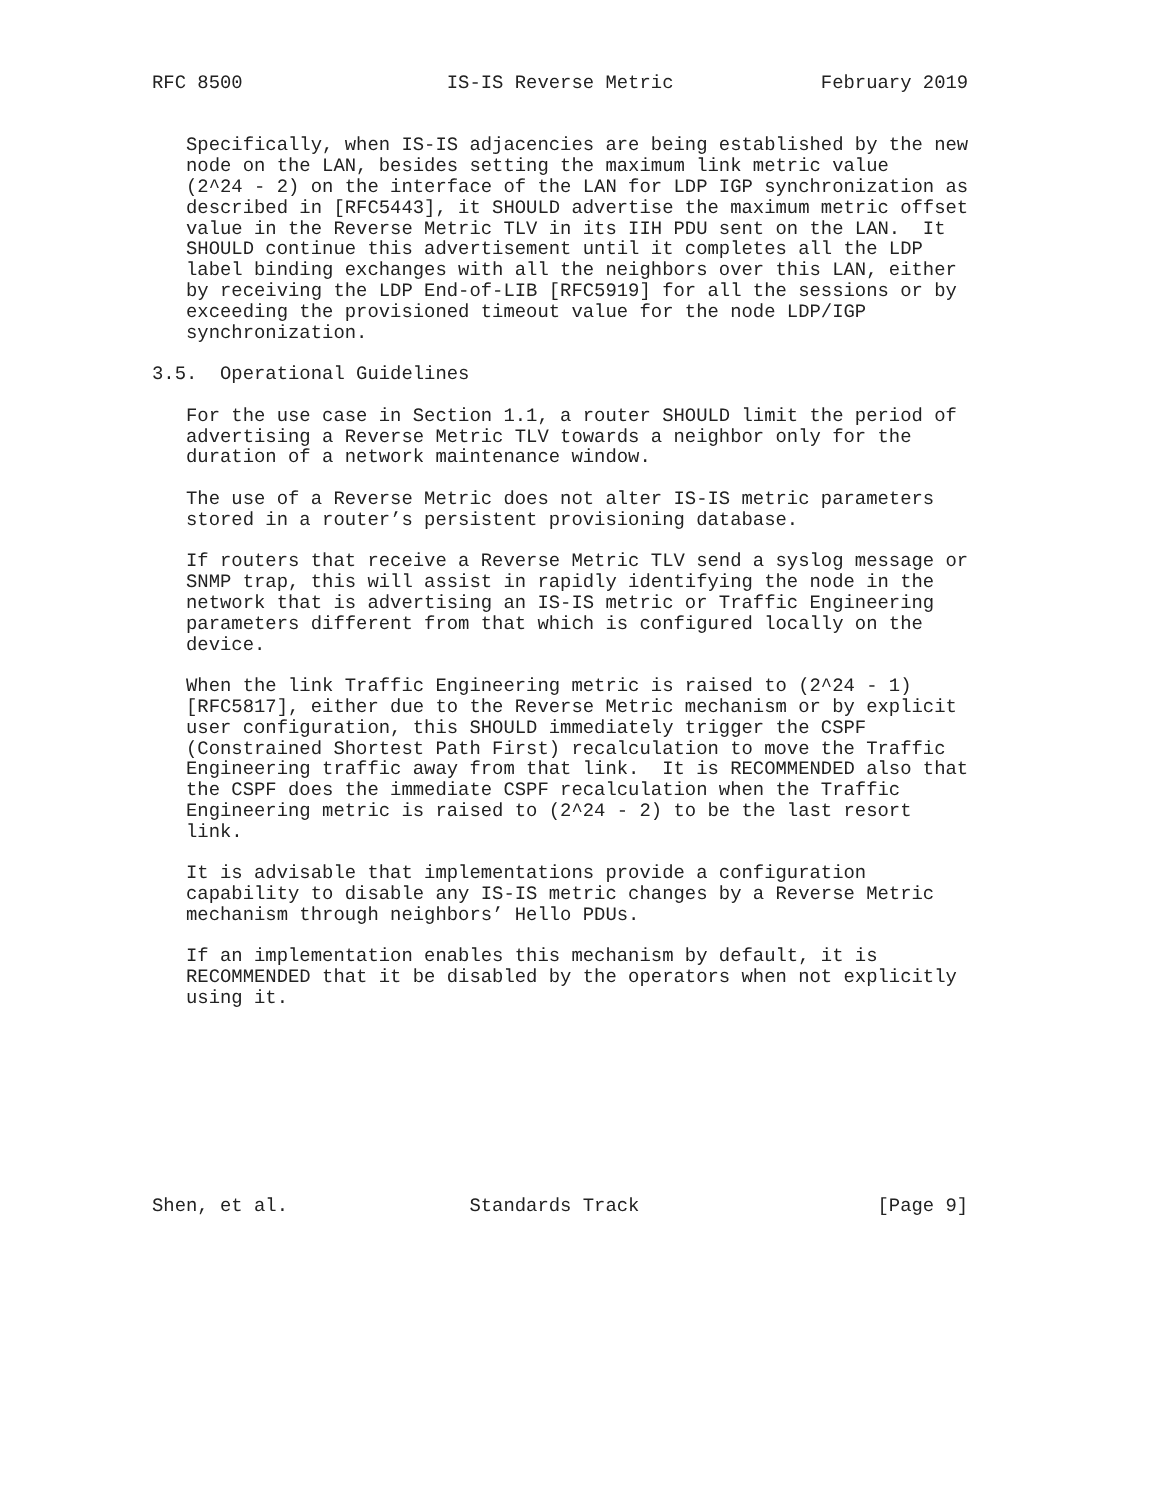RFC 8500                  IS-IS Reverse Metric             February 2019


   Specifically, when IS-IS adjacencies are being established by the new
   node on the LAN, besides setting the maximum link metric value
   (2^24 - 2) on the interface of the LAN for LDP IGP synchronization as
   described in [RFC5443], it SHOULD advertise the maximum metric offset
   value in the Reverse Metric TLV in its IIH PDU sent on the LAN.  It
   SHOULD continue this advertisement until it completes all the LDP
   label binding exchanges with all the neighbors over this LAN, either
   by receiving the LDP End-of-LIB [RFC5919] for all the sessions or by
   exceeding the provisioned timeout value for the node LDP/IGP
   synchronization.

3.5.  Operational Guidelines

   For the use case in Section 1.1, a router SHOULD limit the period of
   advertising a Reverse Metric TLV towards a neighbor only for the
   duration of a network maintenance window.

   The use of a Reverse Metric does not alter IS-IS metric parameters
   stored in a router’s persistent provisioning database.

   If routers that receive a Reverse Metric TLV send a syslog message or
   SNMP trap, this will assist in rapidly identifying the node in the
   network that is advertising an IS-IS metric or Traffic Engineering
   parameters different from that which is configured locally on the
   device.

   When the link Traffic Engineering metric is raised to (2^24 - 1)
   [RFC5817], either due to the Reverse Metric mechanism or by explicit
   user configuration, this SHOULD immediately trigger the CSPF
   (Constrained Shortest Path First) recalculation to move the Traffic
   Engineering traffic away from that link.  It is RECOMMENDED also that
   the CSPF does the immediate CSPF recalculation when the Traffic
   Engineering metric is raised to (2^24 - 2) to be the last resort
   link.

   It is advisable that implementations provide a configuration
   capability to disable any IS-IS metric changes by a Reverse Metric
   mechanism through neighbors’ Hello PDUs.

   If an implementation enables this mechanism by default, it is
   RECOMMENDED that it be disabled by the operators when not explicitly
   using it.









Shen, et al.                Standards Track                     [Page 9]